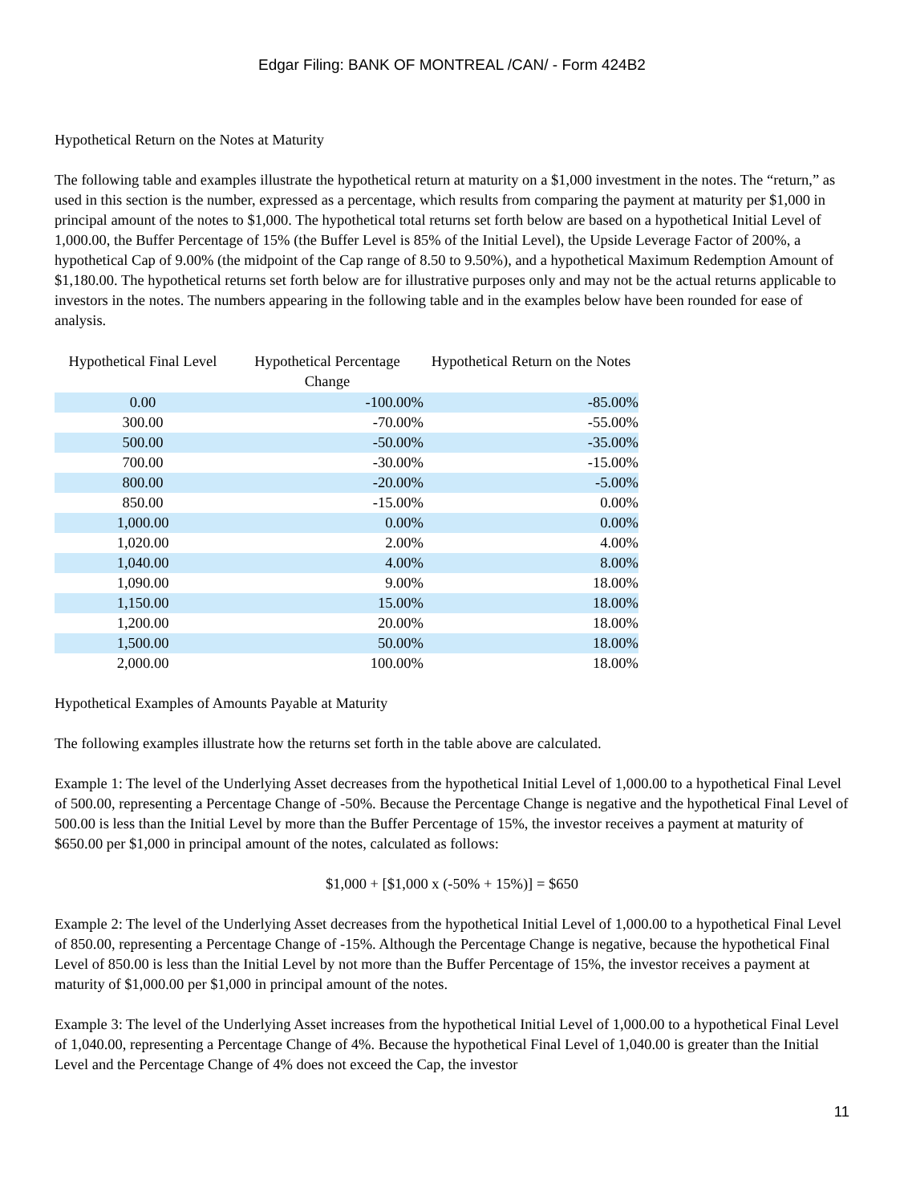Edgar Filing: BANK OF MONTREAL /CAN/ - Form 424B2
Hypothetical Return on the Notes at Maturity
The following table and examples illustrate the hypothetical return at maturity on a $1,000 investment in the notes. The “return,” as used in this section is the number, expressed as a percentage, which results from comparing the payment at maturity per $1,000 in principal amount of the notes to $1,000. The hypothetical total returns set forth below are based on a hypothetical Initial Level of 1,000.00, the Buffer Percentage of 15% (the Buffer Level is 85% of the Initial Level), the Upside Leverage Factor of 200%, a hypothetical Cap of 9.00% (the midpoint of the Cap range of 8.50 to 9.50%), and a hypothetical Maximum Redemption Amount of $1,180.00. The hypothetical returns set forth below are for illustrative purposes only and may not be the actual returns applicable to investors in the notes. The numbers appearing in the following table and in the examples below have been rounded for ease of analysis.
| Hypothetical Final Level | Hypothetical Percentage Change | Hypothetical Return on the Notes |
| --- | --- | --- |
| 0.00 | -100.00% | -85.00% |
| 300.00 | -70.00% | -55.00% |
| 500.00 | -50.00% | -35.00% |
| 700.00 | -30.00% | -15.00% |
| 800.00 | -20.00% | -5.00% |
| 850.00 | -15.00% | 0.00% |
| 1,000.00 | 0.00% | 0.00% |
| 1,020.00 | 2.00% | 4.00% |
| 1,040.00 | 4.00% | 8.00% |
| 1,090.00 | 9.00% | 18.00% |
| 1,150.00 | 15.00% | 18.00% |
| 1,200.00 | 20.00% | 18.00% |
| 1,500.00 | 50.00% | 18.00% |
| 2,000.00 | 100.00% | 18.00% |
Hypothetical Examples of Amounts Payable at Maturity
The following examples illustrate how the returns set forth in the table above are calculated.
Example 1: The level of the Underlying Asset decreases from the hypothetical Initial Level of 1,000.00 to a hypothetical Final Level of 500.00, representing a Percentage Change of -50%. Because the Percentage Change is negative and the hypothetical Final Level of 500.00 is less than the Initial Level by more than the Buffer Percentage of 15%, the investor receives a payment at maturity of $650.00 per $1,000 in principal amount of the notes, calculated as follows:
$1,000 + [$1,000 x (-50% + 15%)] = $650
Example 2: The level of the Underlying Asset decreases from the hypothetical Initial Level of 1,000.00 to a hypothetical Final Level of 850.00, representing a Percentage Change of -15%. Although the Percentage Change is negative, because the hypothetical Final Level of 850.00 is less than the Initial Level by not more than the Buffer Percentage of 15%, the investor receives a payment at maturity of $1,000.00 per $1,000 in principal amount of the notes.
Example 3: The level of the Underlying Asset increases from the hypothetical Initial Level of 1,000.00 to a hypothetical Final Level of 1,040.00, representing a Percentage Change of 4%. Because the hypothetical Final Level of 1,040.00 is greater than the Initial Level and the Percentage Change of 4% does not exceed the Cap, the investor
11